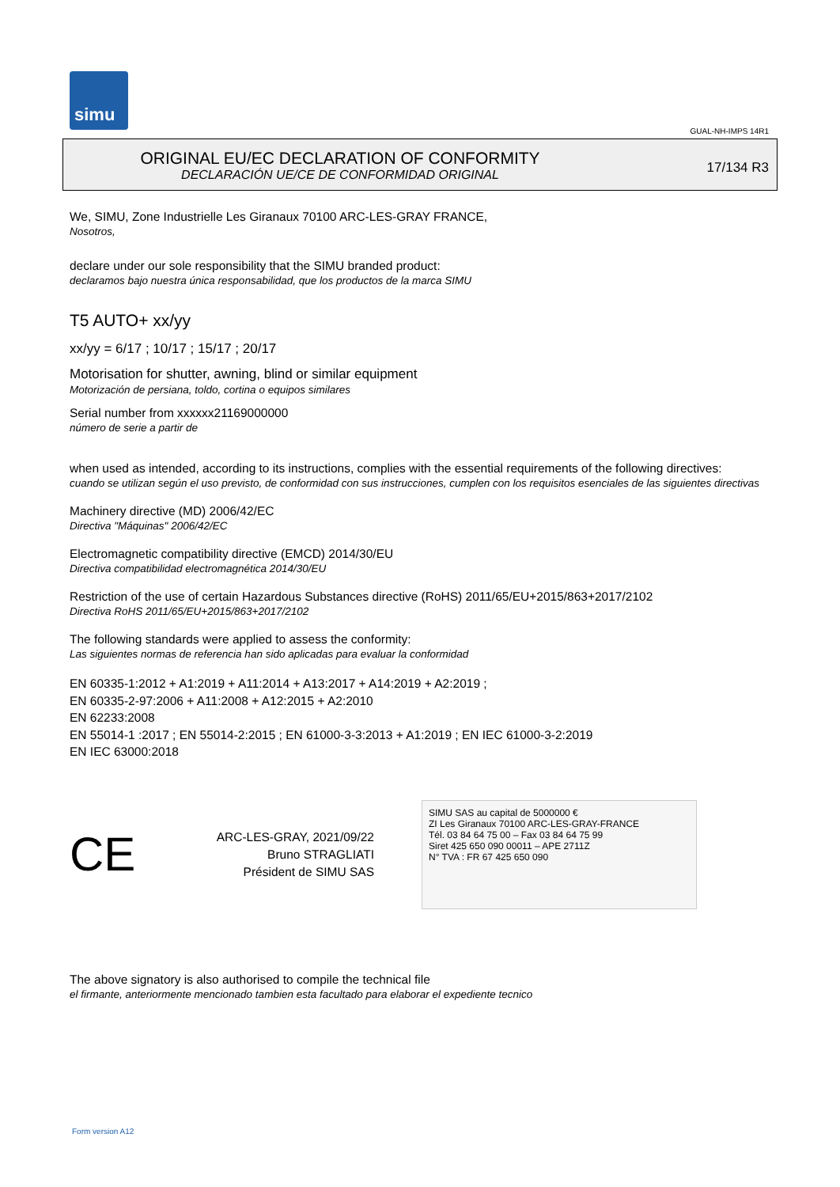simu
GUAL-NH-IMPS 14R1
17/134 R3
ORIGINAL EU/EC DECLARATION OF CONFORMITY
DECLARACIÓN UE/CE DE CONFORMIDAD ORIGINAL
We, SIMU, Zone Industrielle Les Giranaux 70100 ARC-LES-GRAY FRANCE,
Nosotros,
declare under our sole responsibility that the SIMU branded product:
declaramos bajo nuestra única responsabilidad, que los productos de la marca SIMU
T5 AUTO+ xx/yy
xx/yy = 6/17 ; 10/17 ; 15/17 ; 20/17
Motorisation for shutter, awning, blind or similar equipment
Motorización de persiana, toldo, cortina o equipos similares
Serial number from xxxxxx21169000000
número de serie a partir de
when used as intended, according to its instructions, complies with the essential requirements of the following directives:
cuando se utilizan según el uso previsto, de conformidad con sus instrucciones, cumplen con los requisitos esenciales de las siguientes directivas
Machinery directive (MD) 2006/42/EC
Directiva "Máquinas" 2006/42/EC
Electromagnetic compatibility directive (EMCD) 2014/30/EU
Directiva compatibilidad electromagnética 2014/30/EU
Restriction of the use of certain Hazardous Substances directive (RoHS) 2011/65/EU+2015/863+2017/2102
Directiva RoHS 2011/65/EU+2015/863+2017/2102
The following standards were applied to assess the conformity:
Las siguientes normas de referencia han sido aplicadas para evaluar la conformidad
EN 60335-1:2012 + A1:2019 + A11:2014 + A13:2017 + A14:2019 + A2:2019 ;
EN 60335-2-97:2006 + A11:2008 + A12:2015 + A2:2010
EN 62233:2008
EN 55014-1 :2017 ; EN 55014-2:2015 ; EN 61000-3-3:2013 + A1:2019 ; EN IEC 61000-3-2:2019
EN IEC 63000:2018
CE
ARC-LES-GRAY, 2021/09/22
Bruno STRAGLIATI
Président de SIMU SAS
SIMU SAS au capital de 5000000 €
ZI Les Giranaux 70100 ARC-LES-GRAY-FRANCE
Tél. 03 84 64 75 00 – Fax 03 84 64 75 99
Siret 425 650 090 00011 – APE 2711Z
N° TVA : FR 67 425 650 090
The above signatory is also authorised to compile the technical file
el firmante, anteriormente mencionado tambien esta facultado para elaborar el expediente tecnico
Form version A12